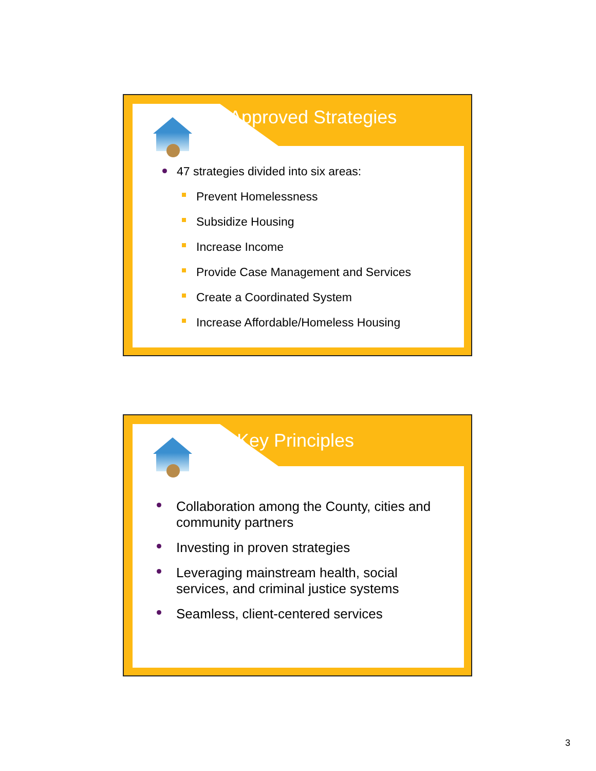Approved Strategies
47 strategies divided into six areas:
Prevent Homelessness
Subsidize Housing
Increase Income
Provide Case Management and Services
Create a Coordinated System
Increase Affordable/Homeless Housing
Key Principles
Collaboration among the County, cities and community partners
Investing in proven strategies
Leveraging mainstream health, social services, and criminal justice systems
Seamless, client-centered services
3